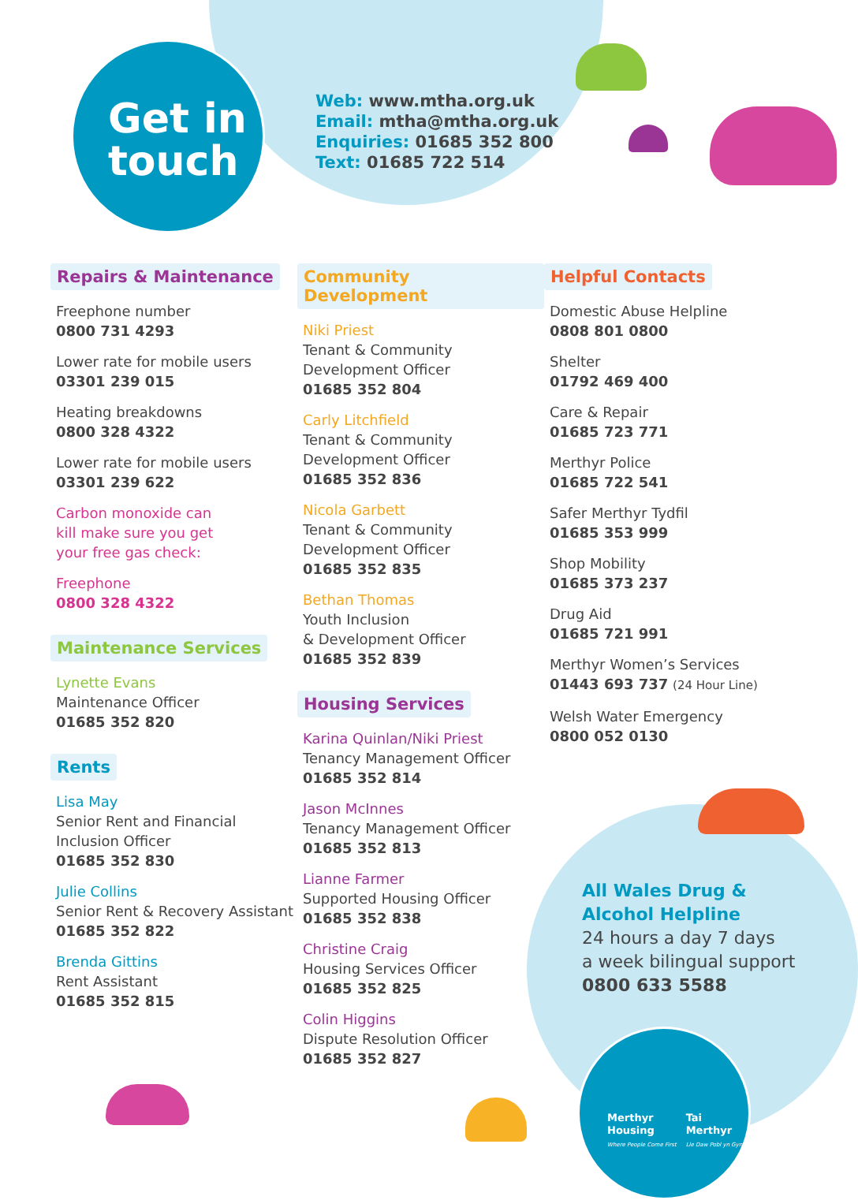Get in touch
Web: www.mtha.org.uk
Email: mtha@mtha.org.uk
Enquiries: 01685 352 800
Text: 01685 722 514
Repairs & Maintenance
Freephone number
0800 731 4293
Lower rate for mobile users
03301 239 015
Heating breakdowns
0800 328 4322
Lower rate for mobile users
03301 239 622
Carbon monoxide can
kill make sure you get
your free gas check:
Freephone
0800 328 4322
Maintenance Services
Lynette Evans
Maintenance Officer
01685 352 820
Rents
Lisa May
Senior Rent and Financial
Inclusion Officer
01685 352 830
Julie Collins
Senior Rent & Recovery Assistant
01685 352 822
Brenda Gittins
Rent Assistant
01685 352 815
Community Development
Niki Priest
Tenant & Community
Development Officer
01685 352 804
Carly Litchfield
Tenant & Community
Development Officer
01685 352 836
Nicola Garbett
Tenant & Community
Development Officer
01685 352 835
Bethan Thomas
Youth Inclusion
& Development Officer
01685 352 839
Housing Services
Karina Quinlan/Niki Priest
Tenancy Management Officer
01685 352 814
Jason McInnes
Tenancy Management Officer
01685 352 813
Lianne Farmer
Supported Housing Officer
01685 352 838
Christine Craig
Housing Services Officer
01685 352 825
Colin Higgins
Dispute Resolution Officer
01685 352 827
Helpful Contacts
Domestic Abuse Helpline
0808 801 0800
Shelter
01792 469 400
Care & Repair
01685 723 771
Merthyr Police
01685 722 541
Safer Merthyr Tydfil
01685 353 999
Shop Mobility
01685 373 237
Drug Aid
01685 721 991
Merthyr Women’s Services
01443 693 737 (24 Hour Line)
Welsh Water Emergency
0800 052 0130
All Wales Drug &
Alcohol Helpline
24 hours a day 7 days
a week bilingual support
0800 633 5588
Merthyr
Housing
Where People Come First
Tai
Merthyr
Lle Daw Pobl yn Gyntaf